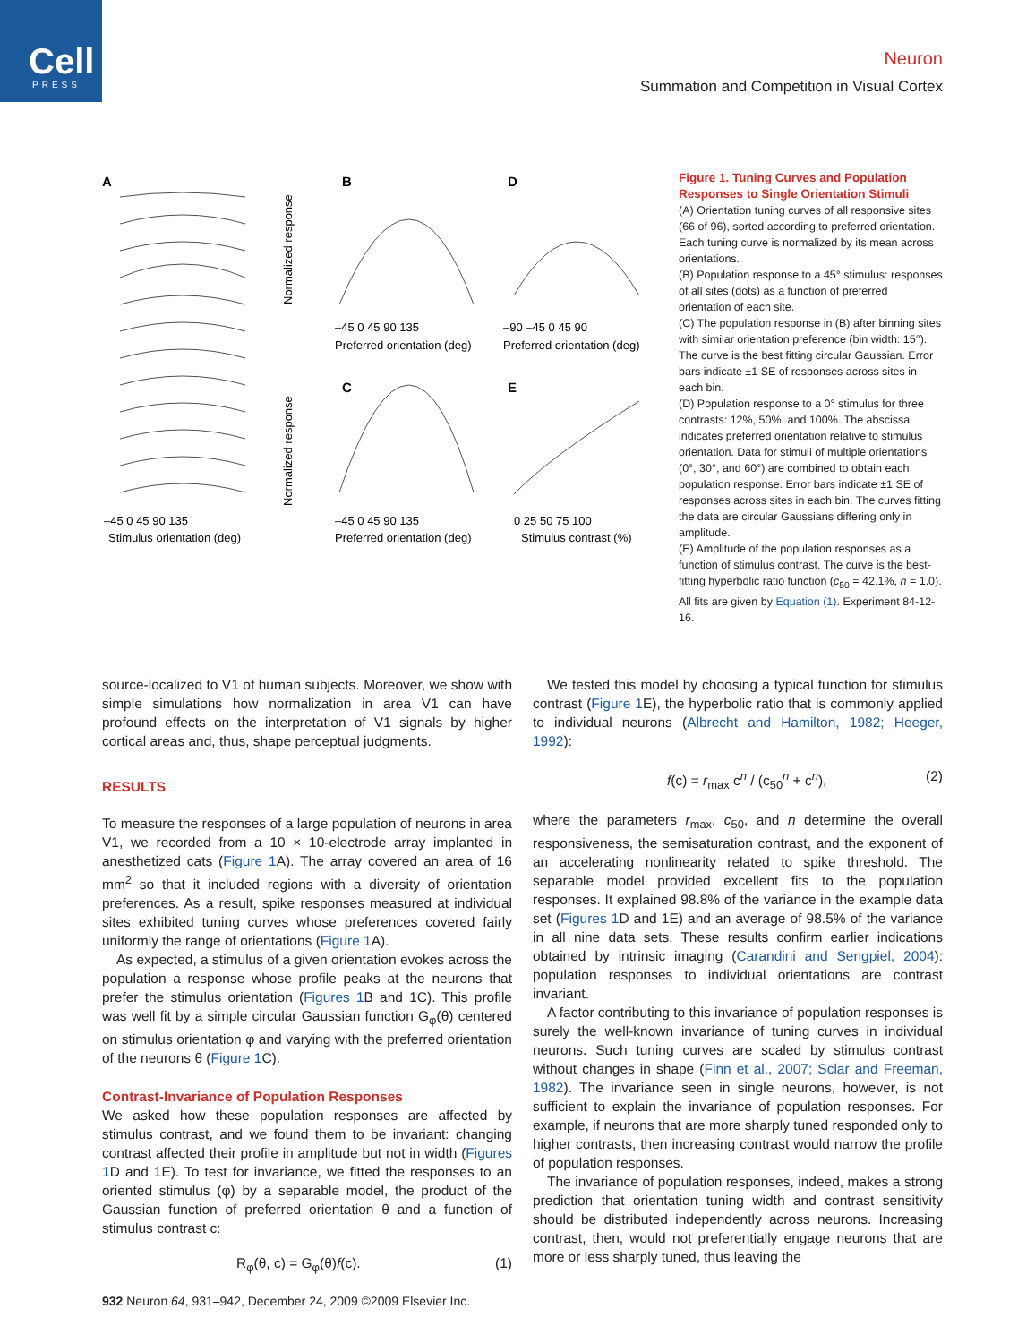Cell
PRESS
Neuron
Summation and Competition in Visual Cortex
A
–45 0 45 90 135
Stimulus orientation (deg)
B
–45 0 45 90 135
Preferred orientation (deg)
C
–45 0 45 90 135
Preferred orientation (deg)
D
–90 –45 0 45 90
Preferred orientation (deg)
E
0 25 50 75 100
Stimulus contrast (%)
Normalized response
Normalized response
Figure 1. Tuning Curves and Population Responses to Single Orientation Stimuli
(A) Orientation tuning curves of all responsive sites (66 of 96), sorted according to preferred orientation. Each tuning curve is normalized by its mean across orientations.
(B) Population response to a 45° stimulus: responses of all sites (dots) as a function of preferred orientation of each site.
(C) The population response in (B) after binning sites with similar orientation preference (bin width: 15°). The curve is the best fitting circular Gaussian. Error bars indicate ±1 SE of responses across sites in each bin.
(D) Population response to a 0° stimulus for three contrasts: 12%, 50%, and 100%. The abscissa indicates preferred orientation relative to stimulus orientation. Data for stimuli of multiple orientations (0°, 30°, and 60°) are combined to obtain each population response. Error bars indicate ±1 SE of responses across sites in each bin. The curves fitting the data are circular Gaussians differing only in amplitude.
(E) Amplitude of the population responses as a function of stimulus contrast. The curve is the best-fitting hyperbolic ratio function (c<sub>50</sub> = 42.1%, n = 1.0). All fits are given by Equation (1). Experiment 84-12-16.
source-localized to V1 of human subjects. Moreover, we show with simple simulations how normalization in area V1 can have profound effects on the interpretation of V1 signals by higher cortical areas and, thus, shape perceptual judgments.
RESULTS
To measure the responses of a large population of neurons in area V1, we recorded from a 10 × 10-electrode array implanted in anesthetized cats (Figure 1 A). The array covered an area of 16 mm<sup>2</sup> so that it included regions with a diversity of orientation preferences. As a result, spike responses measured at individual sites exhibited tuning curves whose preferences covered fairly uniformly the range of orientations (Figure 1 A).
As expected, a stimulus of a given orientation evokes across the population a response whose profile peaks at the neurons that prefer the stimulus orientation (Figures 1 B and 1C). This profile was well fit by a simple circular Gaussian function G<sub>φ</sub>(θ) centered on stimulus orientation φ and varying with the preferred orientation of the neurons θ (Figure 1 C).
Contrast-Invariance of Population Responses
We asked how these population responses are affected by stimulus contrast, and we found them to be invariant: changing contrast affected their profile in amplitude but not in width (Figures 1 D and 1E). To test for invariance, we fitted the responses to an oriented stimulus (φ) by a separable model, the product of the Gaussian function of preferred orientation θ and a function of stimulus contrast c:
R<sub>φ</sub>(θ, c) = G<sub>φ</sub>(θ)f(c). (1)
We tested this model by choosing a typical function for stimulus contrast (Figure 1 E), the hyperbolic ratio that is commonly applied to individual neurons (Albrecht and Hamilton, 1982; Heeger, 1992):
f(c) = r<sub>max</sub> c<sup>n</sup> / (c<sub>50</sub><sup>n</sup> + c<sup>n</sup>), (2)
where the parameters r<sub>max</sub>, c<sub>50</sub>, and n determine the overall responsiveness, the semisaturation contrast, and the exponent of an accelerating nonlinearity related to spike threshold. The separable model provided excellent fits to the population responses. It explained 98.8% of the variance in the example data set (Figures 1 D and 1E) and an average of 98.5% of the variance in all nine data sets. These results confirm earlier indications obtained by intrinsic imaging (Carandini and Sengpiel, 2004): population responses to individual orientations are contrast invariant.
A factor contributing to this invariance of population responses is surely the well-known invariance of tuning curves in individual neurons. Such tuning curves are scaled by stimulus contrast without changes in shape (Finn et al., 2007; Sclar and Freeman, 1982). The invariance seen in single neurons, however, is not sufficient to explain the invariance of population responses. For example, if neurons that are more sharply tuned responded only to higher contrasts, then increasing contrast would narrow the profile of population responses.
The invariance of population responses, indeed, makes a strong prediction that orientation tuning width and contrast sensitivity should be distributed independently across neurons. Increasing contrast, then, would not preferentially engage neurons that are more or less sharply tuned, thus leaving the
932 Neuron 64, 931–942, December 24, 2009 ©2009 Elsevier Inc.